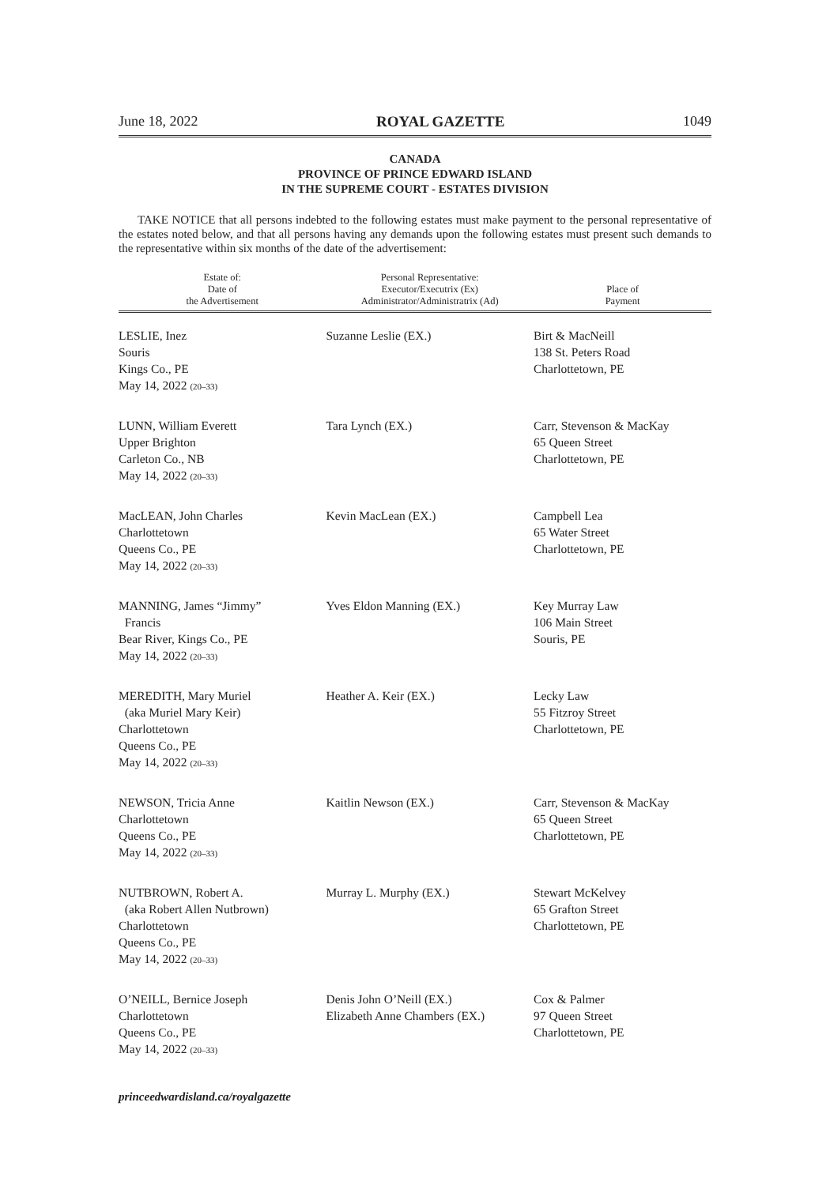June 18, 2022 ROYAL GAZETTE 1049
CANADA
PROVINCE OF PRINCE EDWARD ISLAND
IN THE SUPREME COURT - ESTATES DIVISION
TAKE NOTICE that all persons indebted to the following estates must make payment to the personal representative of the estates noted below, and that all persons having any demands upon the following estates must present such demands to the representative within six months of the date of the advertisement:
| Estate of: Date of the Advertisement | Personal Representative: Executor/Executrix (Ex) Administrator/Administratrix (Ad) | Place of Payment |
| --- | --- | --- |
| LESLIE, Inez Souris Kings Co., PE May 14, 2022 (20–33) | Suzanne Leslie (EX.) | Birt & MacNeill 138 St. Peters Road Charlottetown, PE |
| LUNN, William Everett Upper Brighton Carleton Co., NB May 14, 2022 (20–33) | Tara Lynch (EX.) | Carr, Stevenson & MacKay 65 Queen Street Charlottetown, PE |
| MacLEAN, John Charles Charlottetown Queens Co., PE May 14, 2022 (20–33) | Kevin MacLean (EX.) | Campbell Lea 65 Water Street Charlottetown, PE |
| MANNING, James “Jimmy” Francis Bear River, Kings Co., PE May 14, 2022 (20–33) | Yves Eldon Manning (EX.) | Key Murray Law 106 Main Street Souris, PE |
| MEREDITH, Mary Muriel (aka Muriel Mary Keir) Charlottetown Queens Co., PE May 14, 2022 (20–33) | Heather A. Keir (EX.) | Lecky Law 55 Fitzroy Street Charlottetown, PE |
| NEWSON, Tricia Anne Charlottetown Queens Co., PE May 14, 2022 (20–33) | Kaitlin Newson (EX.) | Carr, Stevenson & MacKay 65 Queen Street Charlottetown, PE |
| NUTBROWN, Robert A. (aka Robert Allen Nutbrown) Charlottetown Queens Co., PE May 14, 2022 (20–33) | Murray L. Murphy (EX.) | Stewart McKelvey 65 Grafton Street Charlottetown, PE |
| O’NEILL, Bernice Joseph Charlottetown Queens Co., PE May 14, 2022 (20–33) | Denis John O’Neill (EX.) Elizabeth Anne Chambers (EX.) | Cox & Palmer 97 Queen Street Charlottetown, PE |
princeedwardisland.ca/royalgazette